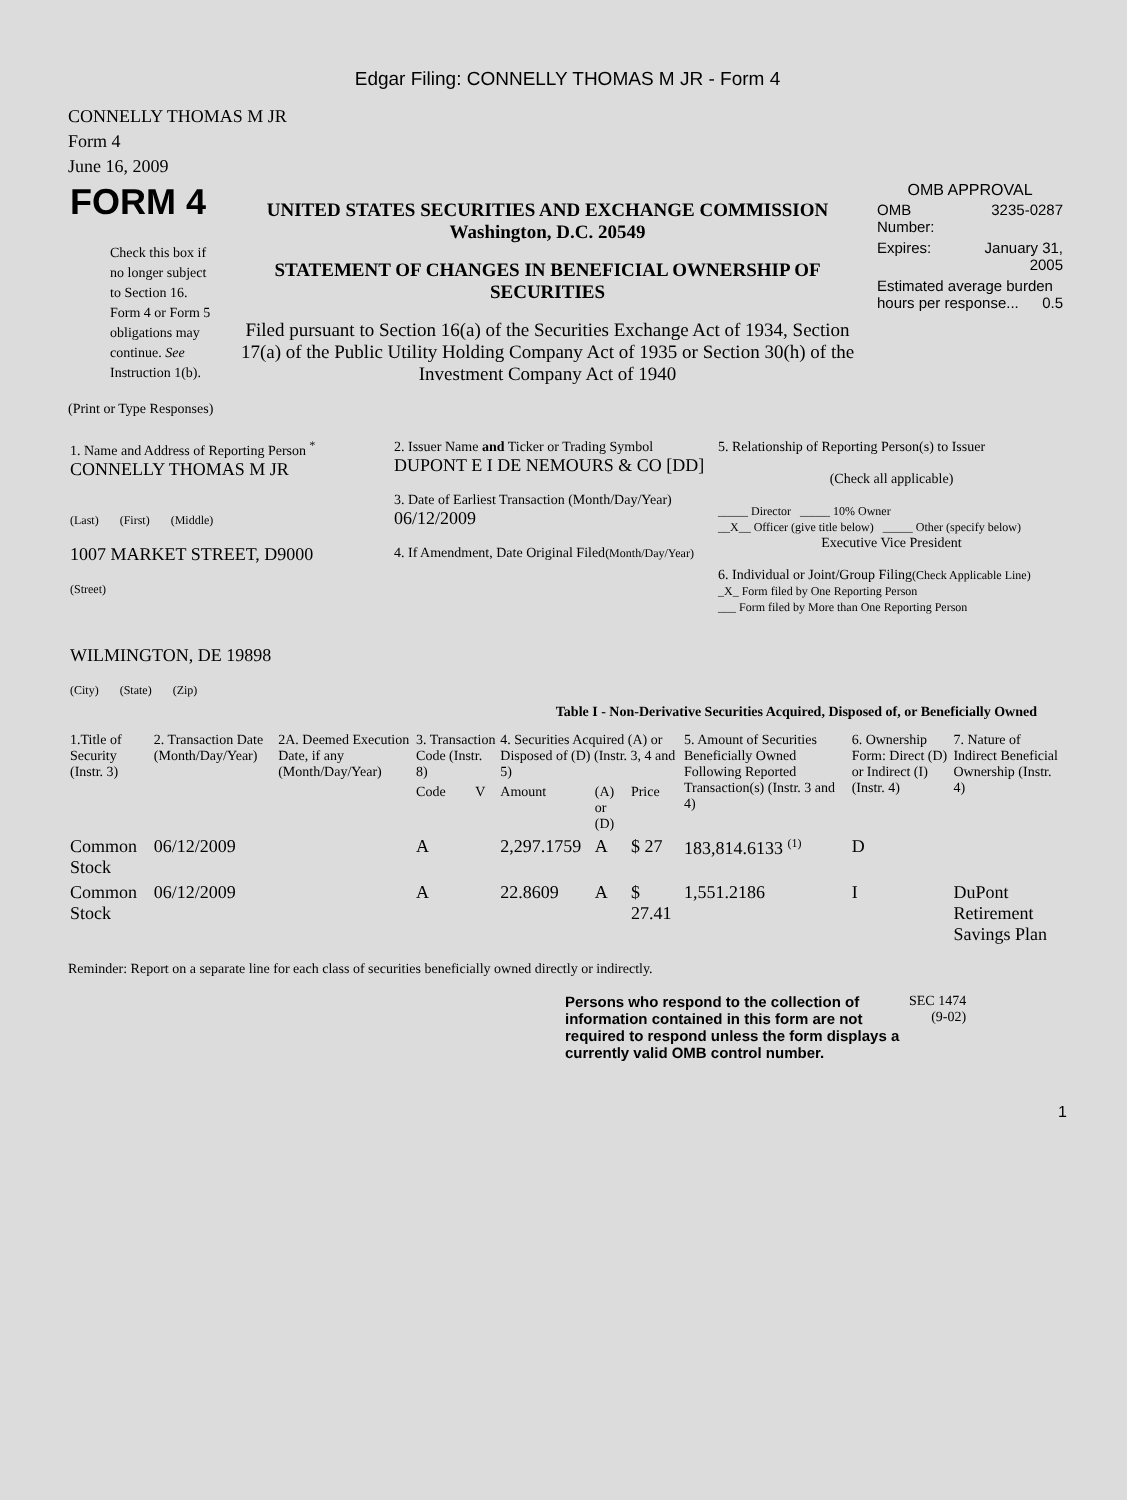Edgar Filing: CONNELLY THOMAS M JR - Form 4
CONNELLY THOMAS M JR
Form 4
June 16, 2009
| FORM 4 Check this box if no longer subject to Section 16. Form 4 or Form 5 obligations may continue. See Instruction 1(b). | UNITED STATES SECURITIES AND EXCHANGE COMMISSION Washington, D.C. 20549 STATEMENT OF CHANGES IN BENEFICIAL OWNERSHIP OF SECURITIES Filed pursuant to Section 16(a) of the Securities Exchange Act of 1934, Section 17(a) of the Public Utility Holding Company Act of 1935 or Section 30(h) of the Investment Company Act of 1940 | OMB APPROVAL / OMB Number: / 3235-0287 / / Expires: / January 31, 2005 / / Estimated average burden hours per response... 0.5 / / |
(Print or Type Responses)
| 1. Name and Address of Reporting Person <sup>*</sup> CONNELLY THOMAS M JR (Last) (First) (Middle) 1007 MARKET STREET, D9000 (Street) WILMINGTON, DE 19898 (City) (State) (Zip) | 2. Issuer Name and Ticker or Trading Symbol DUPONT E I DE NEMOURS & CO [DD] 3. Date of Earliest Transaction (Month/Day/Year) 06/12/2009 4. If Amendment, Date Original Filed (Month/Day/Year) | 5. Relationship of Reporting Person(s) to Issuer (Check all applicable) _____ Director _____ 10% Owner __X__ Officer (give title below) _____ Other (specify below) Executive Vice President 6. Individual or Joint/Group Filing (Check Applicable Line) _X_ Form filed by One Reporting Person ___ Form filed by More than One Reporting Person |
Table I - Non-Derivative Securities Acquired, Disposed of, or Beneficially Owned
| 1.Title of Security (Instr. 3) | 2. Transaction Date (Month/Day/Year) | 2A. Deemed Execution Date, if any (Month/Day/Year) | 3. Transaction Code (Instr. 8) | | 4. Securities Acquired (A) or Disposed of (D) (Instr. 3, 4 and 5) | | | 5. Amount of Securities Beneficially Owned Following Reported Transaction(s) (Instr. 3 and 4) | 6. Ownership Form: Direct (D) or Indirect (I) (Instr. 4) | 7. Nature of Indirect Beneficial Ownership (Instr. 4) |
| --- | --- | --- | --- | --- | --- | --- | --- | --- | --- | --- |
| | | | Code | V | Amount | (A) or (D) | Price | | | |
| Common Stock | 06/12/2009 | | A | | 2,297.1759 | A | $ 27 | 183,814.6133 <sup>(1)</sup> | D | |
| Common Stock | 06/12/2009 | | A | | 22.8609 | A | $ 27.41 | 1,551.2186 | I | DuPont Retirement Savings Plan |
Reminder: Report on a separate line for each class of securities beneficially owned directly or indirectly.
| Persons who respond to the collection of information contained in this form are not required to respond unless the form displays a currently valid OMB control number. | SEC 1474 (9-02) |
1